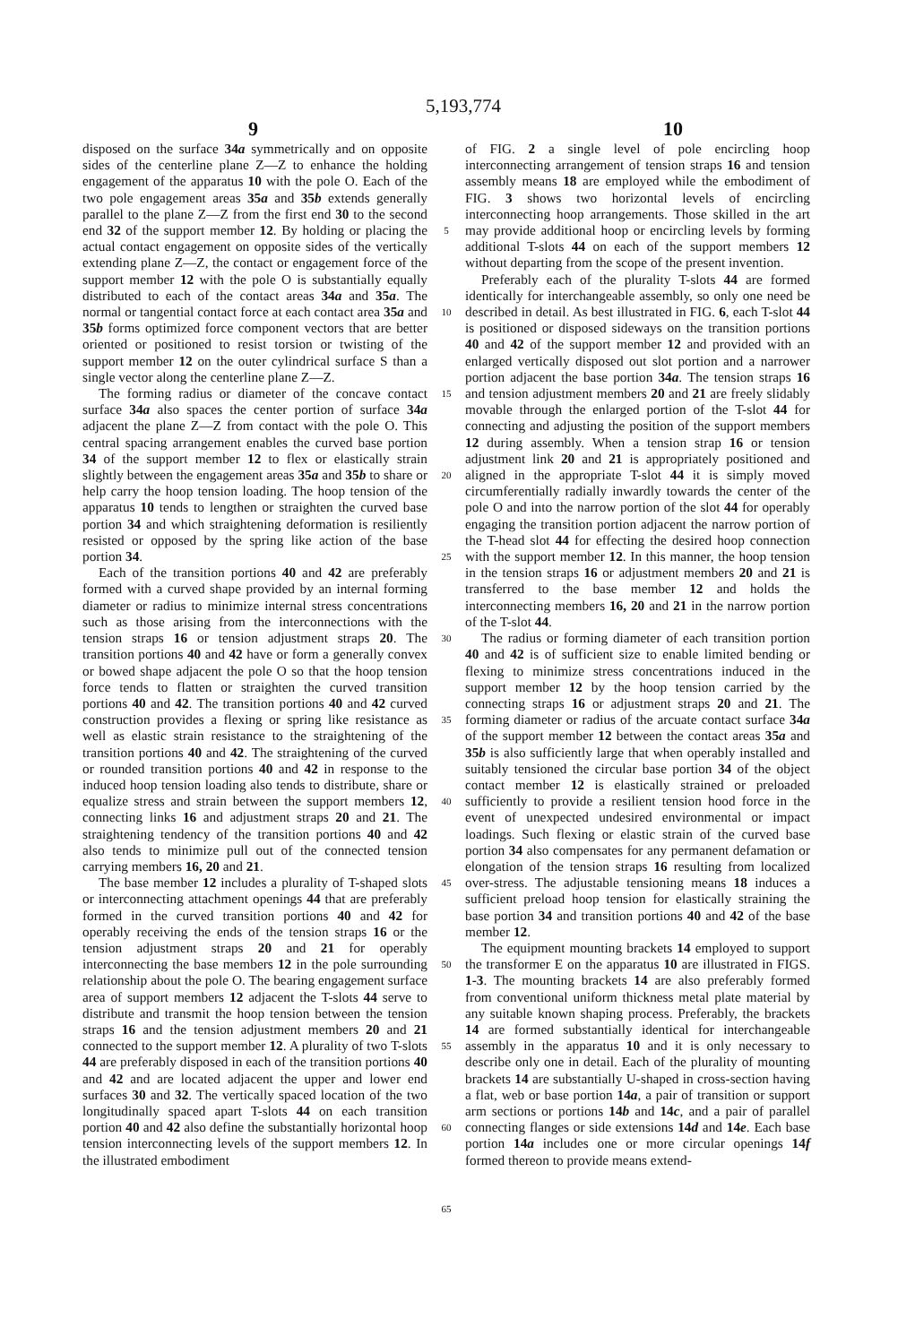5,193,774
9 10
disposed on the surface 34a symmetrically and on opposite sides of the centerline plane Z—Z to enhance the holding engagement of the apparatus 10 with the pole O. Each of the two pole engagement areas 35a and 35b extends generally parallel to the plane Z—Z from the first end 30 to the second end 32 of the support member 12. By holding or placing the actual contact engagement on opposite sides of the vertically extending plane Z—Z, the contact or engagement force of the support member 12 with the pole O is substantially equally distributed to each of the contact areas 34a and 35a. The normal or tangential contact force at each contact area 35a and 35b forms optimized force component vectors that are better oriented or positioned to resist torsion or twisting of the support member 12 on the outer cylindrical surface S than a single vector along the centerline plane Z—Z.
The forming radius or diameter of the concave contact surface 34a also spaces the center portion of surface 34a adjacent the plane Z—Z from contact with the pole O. This central spacing arrangement enables the curved base portion 34 of the support member 12 to flex or elastically strain slightly between the engagement areas 35a and 35b to share or help carry the hoop tension loading. The hoop tension of the apparatus 10 tends to lengthen or straighten the curved base portion 34 and which straightening deformation is resiliently resisted or opposed by the spring like action of the base portion 34.
Each of the transition portions 40 and 42 are preferably formed with a curved shape provided by an internal forming diameter or radius to minimize internal stress concentrations such as those arising from the interconnections with the tension straps 16 or tension adjustment straps 20. The transition portions 40 and 42 have or form a generally convex or bowed shape adjacent the pole O so that the hoop tension force tends to flatten or straighten the curved transition portions 40 and 42. The transition portions 40 and 42 curved construction provides a flexing or spring like resistance as well as elastic strain resistance to the straightening of the transition portions 40 and 42. The straightening of the curved or rounded transition portions 40 and 42 in response to the induced hoop tension loading also tends to distribute, share or equalize stress and strain between the support members 12, connecting links 16 and adjustment straps 20 and 21. The straightening tendency of the transition portions 40 and 42 also tends to minimize pull out of the connected tension carrying members 16, 20 and 21.
The base member 12 includes a plurality of T-shaped slots or interconnecting attachment openings 44 that are preferably formed in the curved transition portions 40 and 42 for operably receiving the ends of the tension straps 16 or the tension adjustment straps 20 and 21 for operably interconnecting the base members 12 in the pole surrounding relationship about the pole O. The bearing engagement surface area of support members 12 adjacent the T-slots 44 serve to distribute and transmit the hoop tension between the tension straps 16 and the tension adjustment members 20 and 21 connected to the support member 12. A plurality of two T-slots 44 are preferably disposed in each of the transition portions 40 and 42 and are located adjacent the upper and lower end surfaces 30 and 32. The vertically spaced location of the two longitudinally spaced apart T-slots 44 on each transition portion 40 and 42 also define the substantially horizontal hoop tension interconnecting levels of the support members 12. In the illustrated embodiment
5
10
15
20
25
30
35
40
45
50
55
60
65
of FIG. 2 a single level of pole encircling hoop interconnecting arrangement of tension straps 16 and tension assembly means 18 are employed while the embodiment of FIG. 3 shows two horizontal levels of encircling interconnecting hoop arrangements. Those skilled in the art may provide additional hoop or encircling levels by forming additional T-slots 44 on each of the support members 12 without departing from the scope of the present invention.
Preferably each of the plurality T-slots 44 are formed identically for interchangeable assembly, so only one need be described in detail. As best illustrated in FIG. 6, each T-slot 44 is positioned or disposed sideways on the transition portions 40 and 42 of the support member 12 and provided with an enlarged vertically disposed out slot portion and a narrower portion adjacent the base portion 34a. The tension straps 16 and tension adjustment members 20 and 21 are freely slidably movable through the enlarged portion of the T-slot 44 for connecting and adjusting the position of the support members 12 during assembly. When a tension strap 16 or tension adjustment link 20 and 21 is appropriately positioned and aligned in the appropriate T-slot 44 it is simply moved circumferentially radially inwardly towards the center of the pole O and into the narrow portion of the slot 44 for operably engaging the transition portion adjacent the narrow portion of the T-head slot 44 for effecting the desired hoop connection with the support member 12. In this manner, the hoop tension in the tension straps 16 or adjustment members 20 and 21 is transferred to the base member 12 and holds the interconnecting members 16, 20 and 21 in the narrow portion of the T-slot 44.
The radius or forming diameter of each transition portion 40 and 42 is of sufficient size to enable limited bending or flexing to minimize stress concentrations induced in the support member 12 by the hoop tension carried by the connecting straps 16 or adjustment straps 20 and 21. The forming diameter or radius of the arcuate contact surface 34a of the support member 12 between the contact areas 35a and 35b is also sufficiently large that when operably installed and suitably tensioned the circular base portion 34 of the object contact member 12 is elastically strained or preloaded sufficiently to provide a resilient tension hood force in the event of unexpected undesired environmental or impact loadings. Such flexing or elastic strain of the curved base portion 34 also compensates for any permanent defamation or elongation of the tension straps 16 resulting from localized over-stress. The adjustable tensioning means 18 induces a sufficient preload hoop tension for elastically straining the base portion 34 and transition portions 40 and 42 of the base member 12.
The equipment mounting brackets 14 employed to support the transformer E on the apparatus 10 are illustrated in FIGS. 1-3. The mounting brackets 14 are also preferably formed from conventional uniform thickness metal plate material by any suitable known shaping process. Preferably, the brackets 14 are formed substantially identical for interchangeable assembly in the apparatus 10 and it is only necessary to describe only one in detail. Each of the plurality of mounting brackets 14 are substantially U-shaped in cross-section having a flat, web or base portion 14a, a pair of transition or support arm sections or portions 14b and 14c, and a pair of parallel connecting flanges or side extensions 14d and 14e. Each base portion 14a includes one or more circular openings 14f formed thereon to provide means extend-